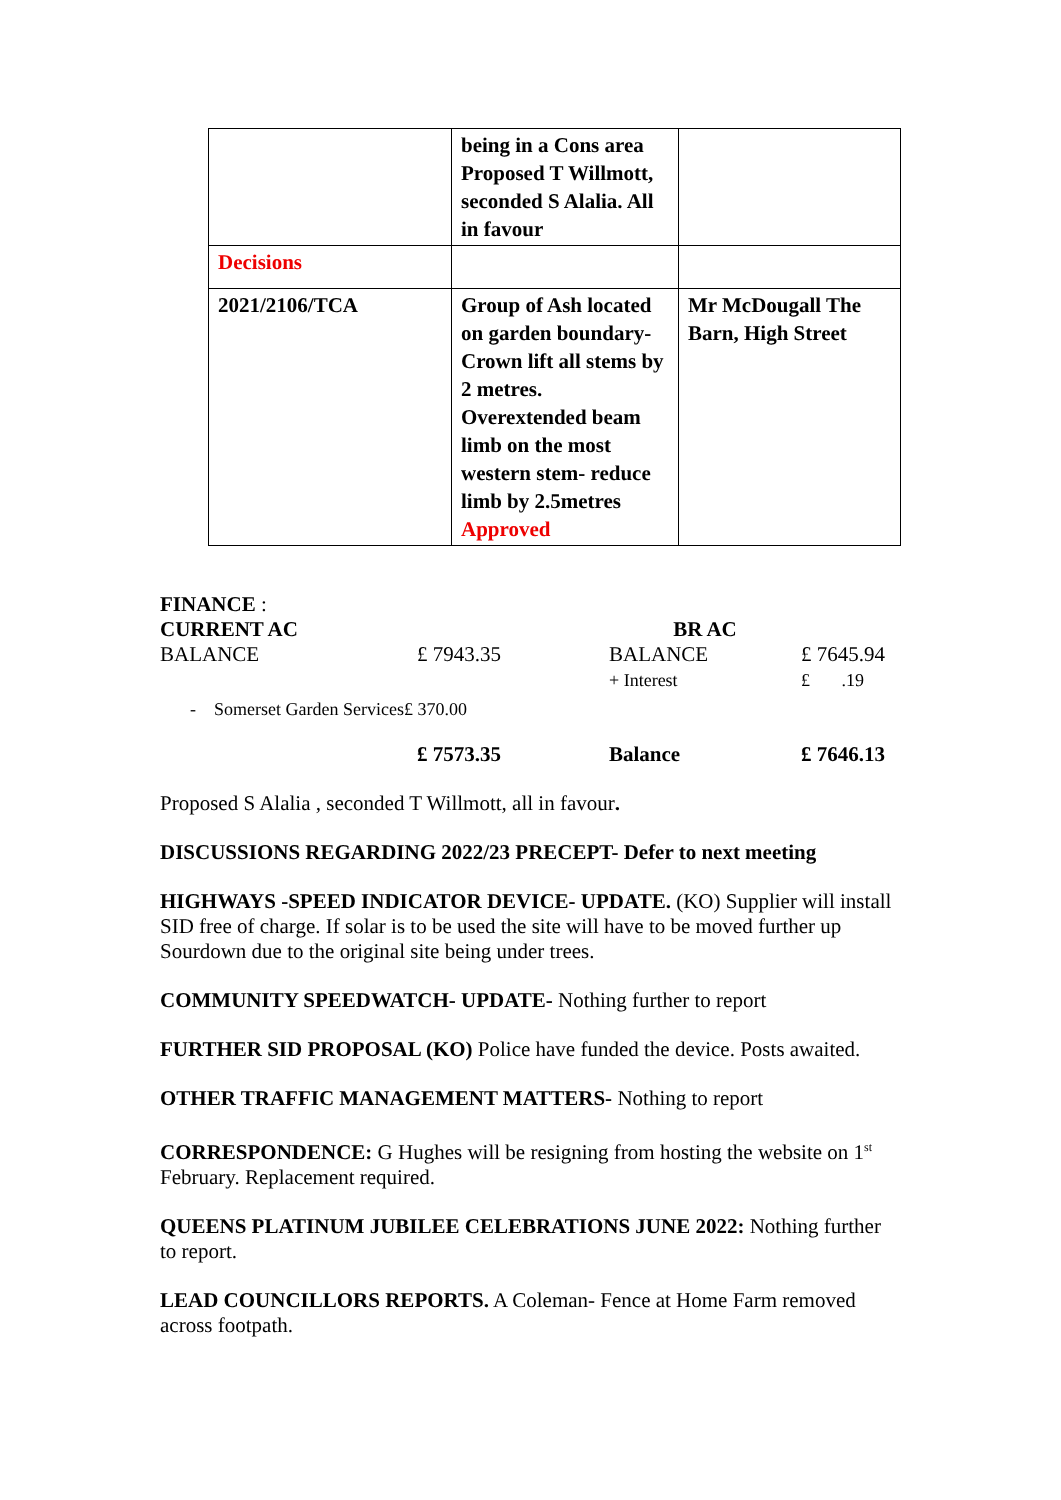| | being in a Cons area Proposed T Willmott, seconded S Alalia. All in favour | |
| Decisions | | |
| 2021/2106/TCA | Group of Ash located on garden boundary- Crown lift all stems by 2 metres. Overextended beam limb on the most western stem- reduce limb by 2.5metres Approved | Mr McDougall The Barn, High Street |
| FINANCE : | | | |
| CURRENT AC | | BR AC | |
| BALANCE | £ 7943.35 | BALANCE + Interest | £ 7645.94 £ .19 |
| - Somerset Garden Services£ 370.00 | | | |
| | £ 7573.35 | Balance | £ 7646.13 |
Proposed S Alalia , seconded T Willmott, all in favour.
DISCUSSIONS REGARDING 2022/23 PRECEPT- Defer to next meeting
HIGHWAYS -SPEED INDICATOR DEVICE- UPDATE. (KO) Supplier will install SID free of charge. If solar is to be used the site will have to be moved further up Sourdown due to the original site being under trees.
COMMUNITY SPEEDWATCH- UPDATE- Nothing further to report
FURTHER SID PROPOSAL (KO) Police have funded the device. Posts awaited.
OTHER TRAFFIC MANAGEMENT MATTERS- Nothing to report
CORRESPONDENCE: G Hughes will be resigning from hosting the website on 1<sup>st</sup> February. Replacement required.
QUEENS PLATINUM JUBILEE CELEBRATIONS JUNE 2022: Nothing further to report.
LEAD COUNCILLORS REPORTS. A Coleman- Fence at Home Farm removed across footpath.